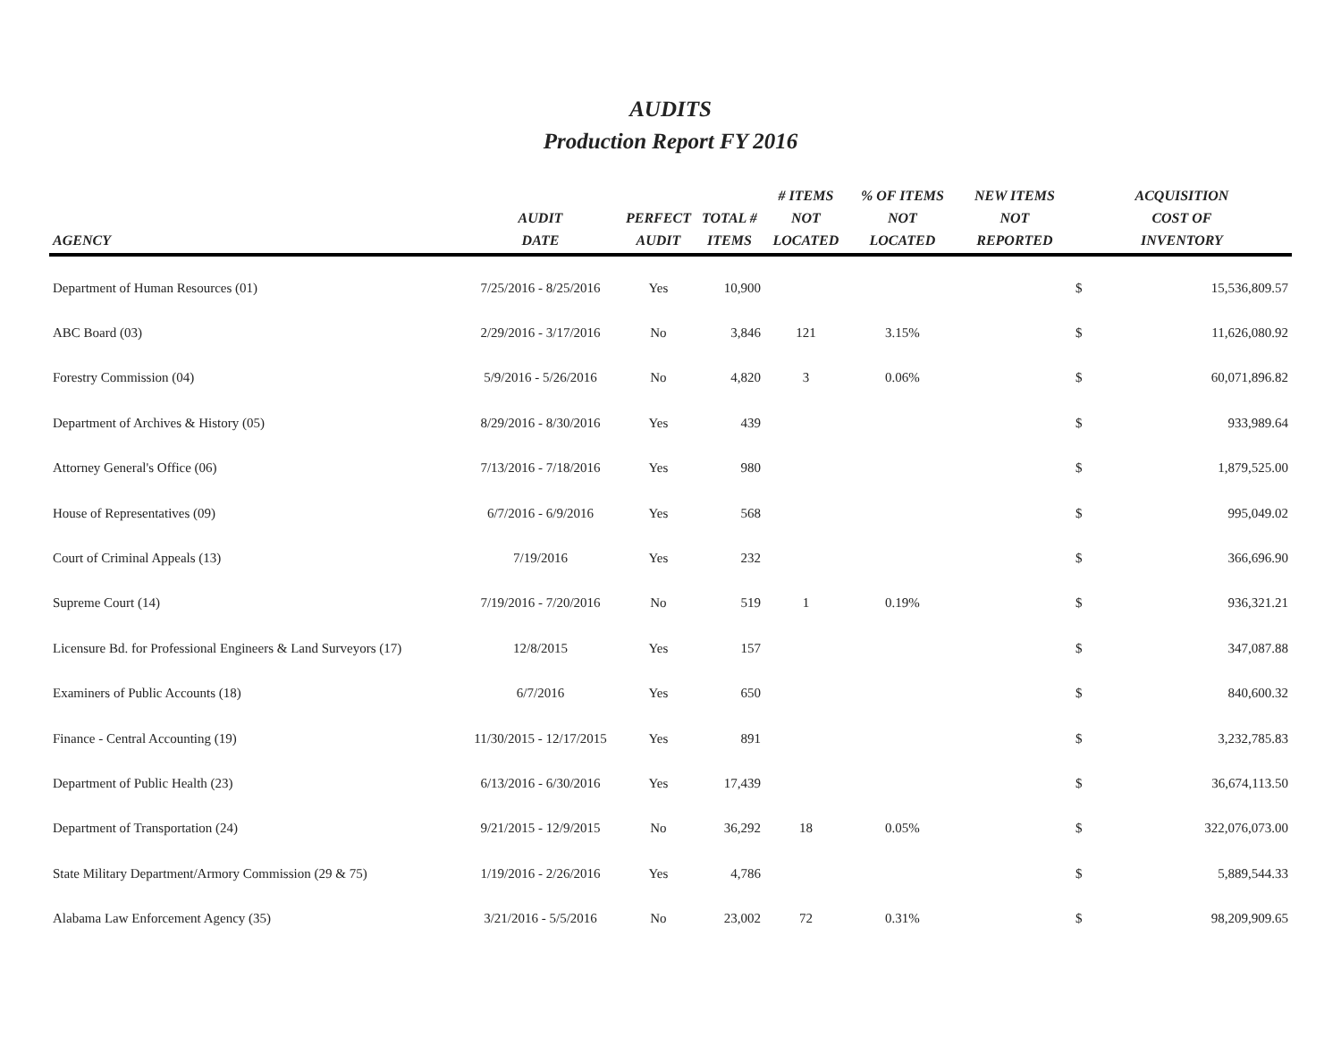AUDITS
Production Report FY 2016
| AGENCY | AUDIT DATE | PERFECT AUDIT | TOTAL # ITEMS | # ITEMS NOT LOCATED | % OF ITEMS NOT LOCATED | NEW ITEMS NOT REPORTED | ACQUISITION COST OF INVENTORY | |
| --- | --- | --- | --- | --- | --- | --- | --- | --- |
| Department of Human Resources (01) | 7/25/2016 - 8/25/2016 | Yes | 10,900 | | | | $ | 15,536,809.57 |
| ABC Board (03) | 2/29/2016 - 3/17/2016 | No | 3,846 | 121 | 3.15% | | $ | 11,626,080.92 |
| Forestry Commission (04) | 5/9/2016 - 5/26/2016 | No | 4,820 | 3 | 0.06% | | $ | 60,071,896.82 |
| Department of Archives & History (05) | 8/29/2016 - 8/30/2016 | Yes | 439 | | | | $ | 933,989.64 |
| Attorney General's Office (06) | 7/13/2016 - 7/18/2016 | Yes | 980 | | | | $ | 1,879,525.00 |
| House of Representatives (09) | 6/7/2016 - 6/9/2016 | Yes | 568 | | | | $ | 995,049.02 |
| Court of Criminal Appeals (13) | 7/19/2016 | Yes | 232 | | | | $ | 366,696.90 |
| Supreme Court (14) | 7/19/2016 - 7/20/2016 | No | 519 | 1 | 0.19% | | $ | 936,321.21 |
| Licensure Bd. for Professional Engineers & Land Surveyors (17) | 12/8/2015 | Yes | 157 | | | | $ | 347,087.88 |
| Examiners of Public Accounts (18) | 6/7/2016 | Yes | 650 | | | | $ | 840,600.32 |
| Finance - Central Accounting (19) | 11/30/2015 - 12/17/2015 | Yes | 891 | | | | $ | 3,232,785.83 |
| Department of Public Health (23) | 6/13/2016 - 6/30/2016 | Yes | 17,439 | | | | $ | 36,674,113.50 |
| Department of Transportation (24) | 9/21/2015 - 12/9/2015 | No | 36,292 | 18 | 0.05% | | $ | 322,076,073.00 |
| State Military Department/Armory Commission (29 & 75) | 1/19/2016 - 2/26/2016 | Yes | 4,786 | | | | $ | 5,889,544.33 |
| Alabama Law Enforcement Agency (35) | 3/21/2016 - 5/5/2016 | No | 23,002 | 72 | 0.31% | | $ | 98,209,909.65 |